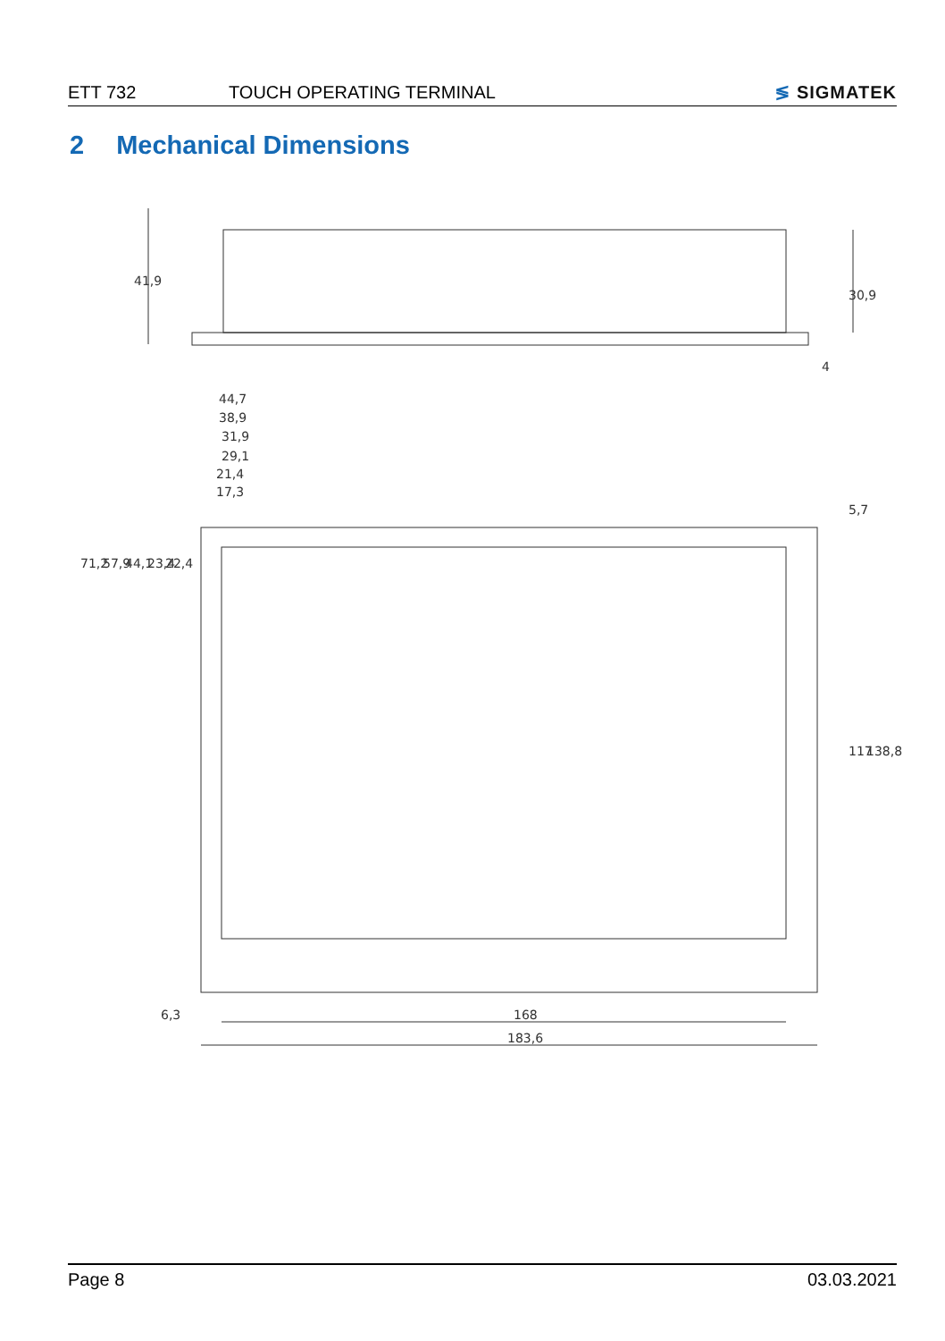ETT 732 TOUCH OPERATING TERMINAL ≶ SIGMATEK
2 Mechanical Dimensions
41,9
30,9
4
44,7
38,9
31,9
29,1
21,4
17,3
5,7
71,2
57,9
44,1
23,4
22,4
117
138,8
6,3
168
183,6
Page 8 03.03.2021